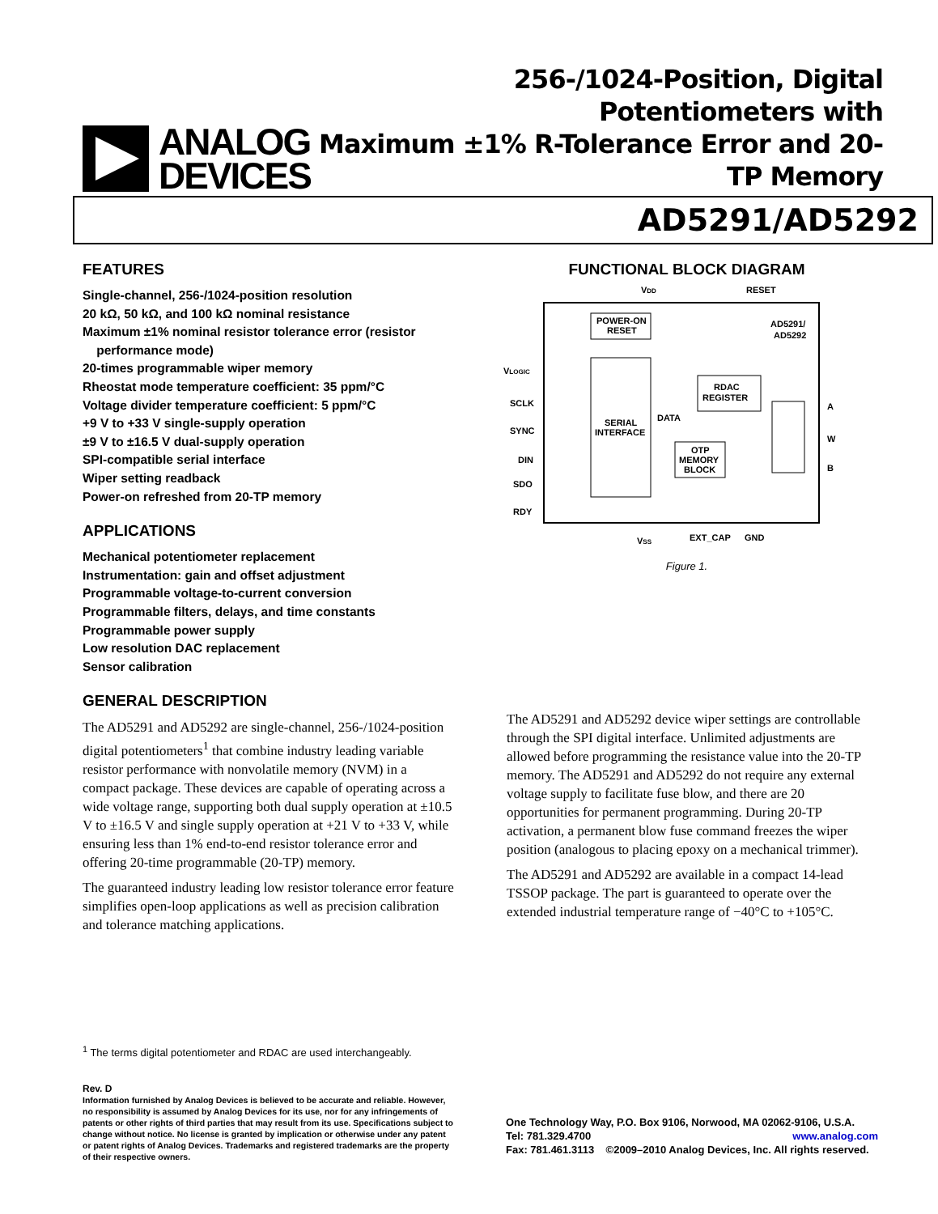ANALOG
DEVICES
256-/1024-Position, Digital Potentiometers with
Maximum ±1% R-Tolerance Error and 20-TP Memory
AD5291/AD5292
FEATURES
Single-channel, 256-/1024-position resolution
20 kΩ, 50 kΩ, and 100 kΩ nominal resistance
Maximum ±1% nominal resistor tolerance error (resistor
performance mode)
20-times programmable wiper memory
Rheostat mode temperature coefficient: 35 ppm/°C
Voltage divider temperature coefficient: 5 ppm/°C
+9 V to +33 V single-supply operation
±9 V to ±16.5 V dual-supply operation
SPI-compatible serial interface
Wiper setting readback
Power-on refreshed from 20-TP memory
APPLICATIONS
Mechanical potentiometer replacement
Instrumentation: gain and offset adjustment
Programmable voltage-to-current conversion
Programmable filters, delays, and time constants
Programmable power supply
Low resolution DAC replacement
Sensor calibration
FUNCTIONAL BLOCK DIAGRAM
VDD
RESET
POWER-ON
RESET
SERIAL
INTERFACE
RDAC
REGISTER
OTP
MEMORY
BLOCK
AD5291/
AD5292
DATA
VLOGIC
SCLK
SYNC
DIN
SDO
RDY
A
W
B
VSS
EXT_CAP
GND
Figure 1.
GENERAL DESCRIPTION
The AD5291 and AD5292 are single-channel, 256-/1024-position digital potentiometers<sup>1</sup> that combine industry leading variable resistor performance with nonvolatile memory (NVM) in a compact package. These devices are capable of operating across a wide voltage range, supporting both dual supply operation at ±10.5 V to ±16.5 V and single supply operation at +21 V to +33 V, while ensuring less than 1% end-to-end resistor tolerance error and offering 20-time programmable (20-TP) memory.
The guaranteed industry leading low resistor tolerance error feature simplifies open-loop applications as well as precision calibration and tolerance matching applications.
The AD5291 and AD5292 device wiper settings are controllable through the SPI digital interface. Unlimited adjustments are allowed before programming the resistance value into the 20-TP memory. The AD5291 and AD5292 do not require any external voltage supply to facilitate fuse blow, and there are 20 opportunities for permanent programming. During 20-TP activation, a permanent blow fuse command freezes the wiper position (analogous to placing epoxy on a mechanical trimmer).
The AD5291 and AD5292 are available in a compact 14-lead TSSOP package. The part is guaranteed to operate over the extended industrial temperature range of −40°C to +105°C.
<sup>1</sup> The terms digital potentiometer and RDAC are used interchangeably.
Rev. D
Information furnished by Analog Devices is believed to be accurate and reliable. However, no responsibility is assumed by Analog Devices for its use, nor for any infringements of patents or other rights of third parties that may result from its use. Specifications subject to change without notice. No license is granted by implication or otherwise under any patent or patent rights of Analog Devices. Trademarks and registered trademarks are the property of their respective owners.
One Technology Way, P.O. Box 9106, Norwood, MA 02062-9106, U.S.A.
Tel: 781.329.4700 www.analog.com
Fax: 781.461.3113 ©2009–2010 Analog Devices, Inc. All rights reserved.